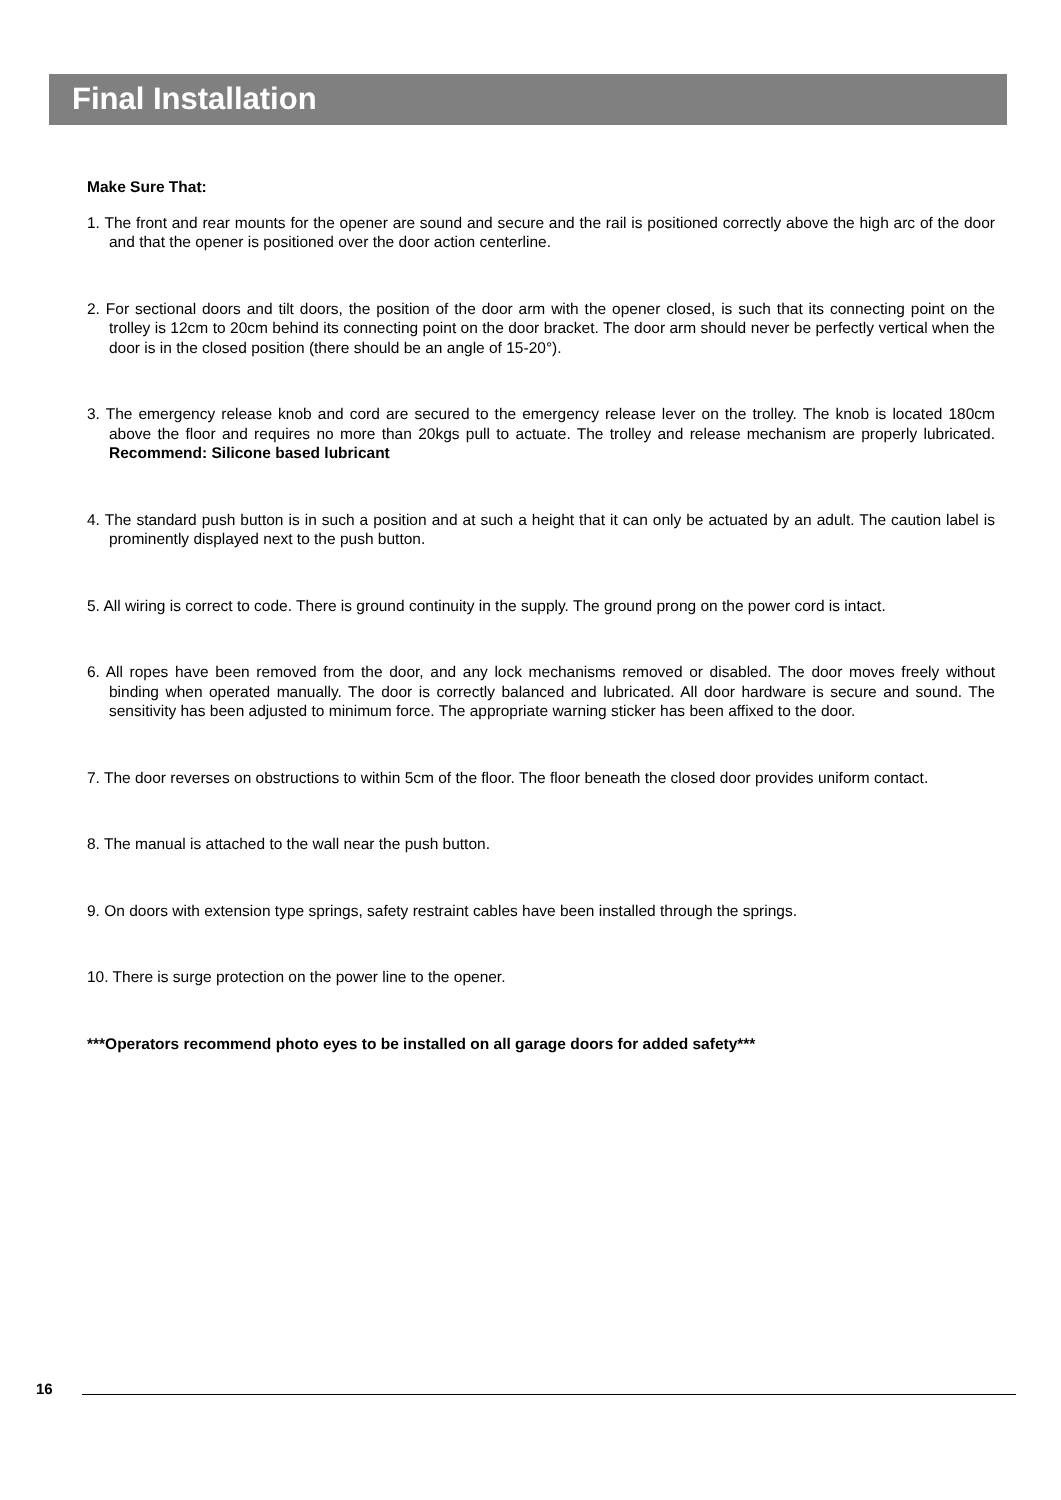Final Installation
Make Sure That:
1. The front and rear mounts for the opener are sound and secure and the rail is positioned correctly above the high arc of the door and that the opener is positioned over the door action centerline.
2. For sectional doors and tilt doors, the position of the door arm with the opener closed, is such that its connecting point on the trolley is 12cm to 20cm behind its connecting point on the door bracket. The door arm should never be perfectly vertical when the door is in the closed position (there should be an angle of 15-20°).
3. The emergency release knob and cord are secured to the emergency release lever on the trolley. The knob is located 180cm above the floor and requires no more than 20kgs pull to actuate. The trolley and release mechanism are properly lubricated. Recommend: Silicone based lubricant
4. The standard push button is in such a position and at such a height that it can only be actuated by an adult. The caution label is prominently displayed next to the push button.
5. All wiring is correct to code. There is ground continuity in the supply. The ground prong on the power cord is intact.
6. All ropes have been removed from the door, and any lock mechanisms removed or disabled. The door moves freely without binding when operated manually. The door is correctly balanced and lubricated. All door hardware is secure and sound. The sensitivity has been adjusted to minimum force. The appropriate warning sticker has been affixed to the door.
7. The door reverses on obstructions to within 5cm of the floor. The floor beneath the closed door provides uniform contact.
8. The manual is attached to the wall near the push button.
9. On doors with extension type springs, safety restraint cables have been installed through the springs.
10. There is surge protection on the power line to the opener.
***Operators recommend photo eyes to be installed on all garage doors for added safety***
16